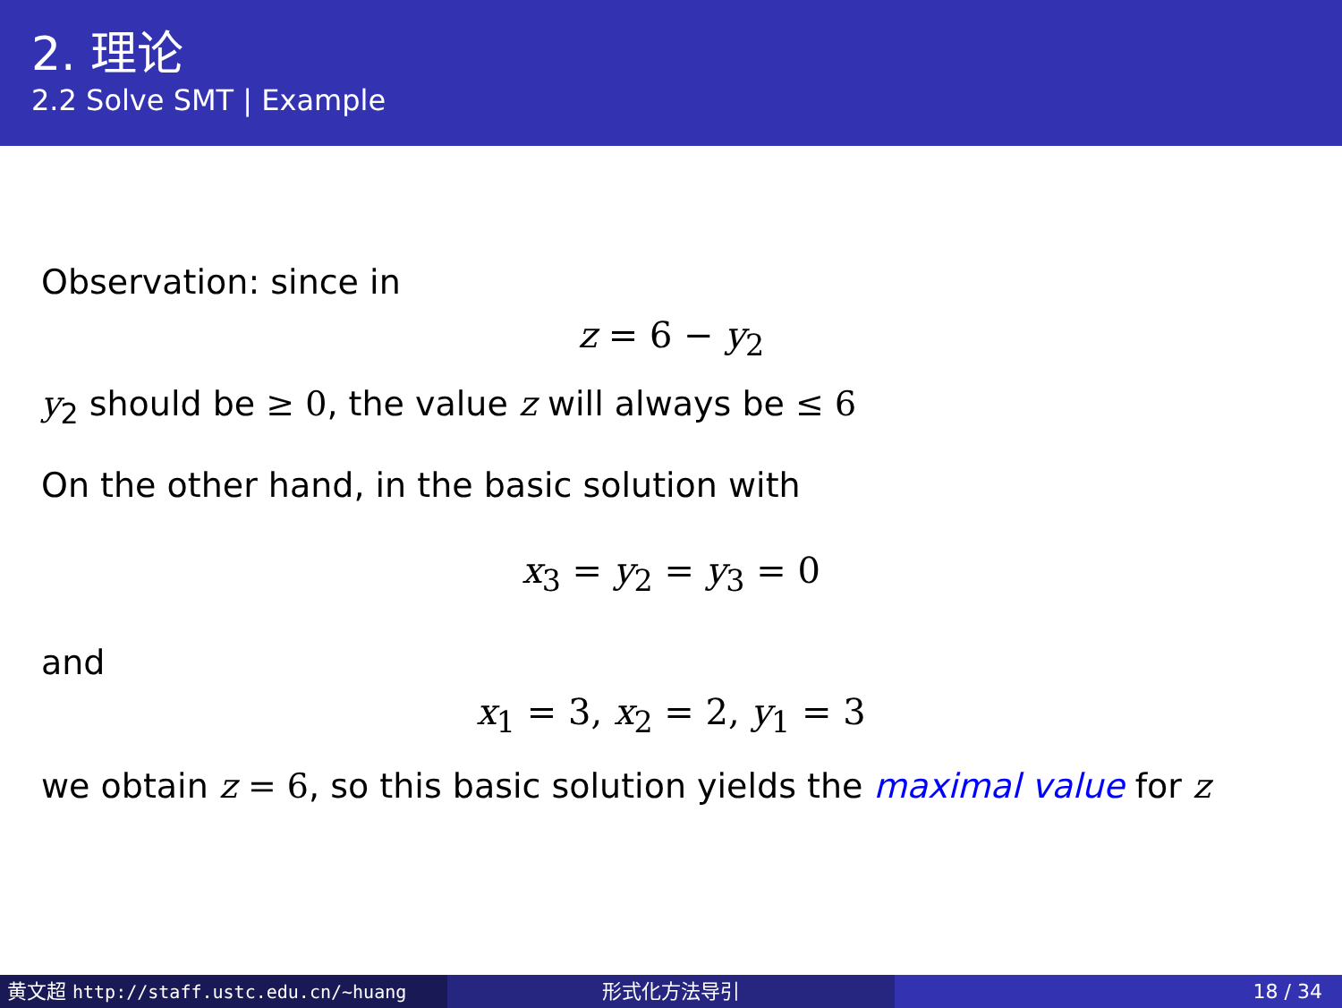2. 理论
2.2 Solve SMT | Example
Observation: since in
z = 6 − y<sub>2</sub>
y<sub>2</sub> should be ≥ 0, the value z will always be ≤ 6
On the other hand, in the basic solution with
x<sub>3</sub> = y<sub>2</sub> = y<sub>3</sub> = 0
and
x<sub>1</sub> = 3, x<sub>2</sub> = 2, y<sub>1</sub> = 3
we obtain z = 6, so this basic solution yields the maximal value for z
黄文超 http://staff.ustc.edu.cn/~huang 形式化方法导引 18 / 34